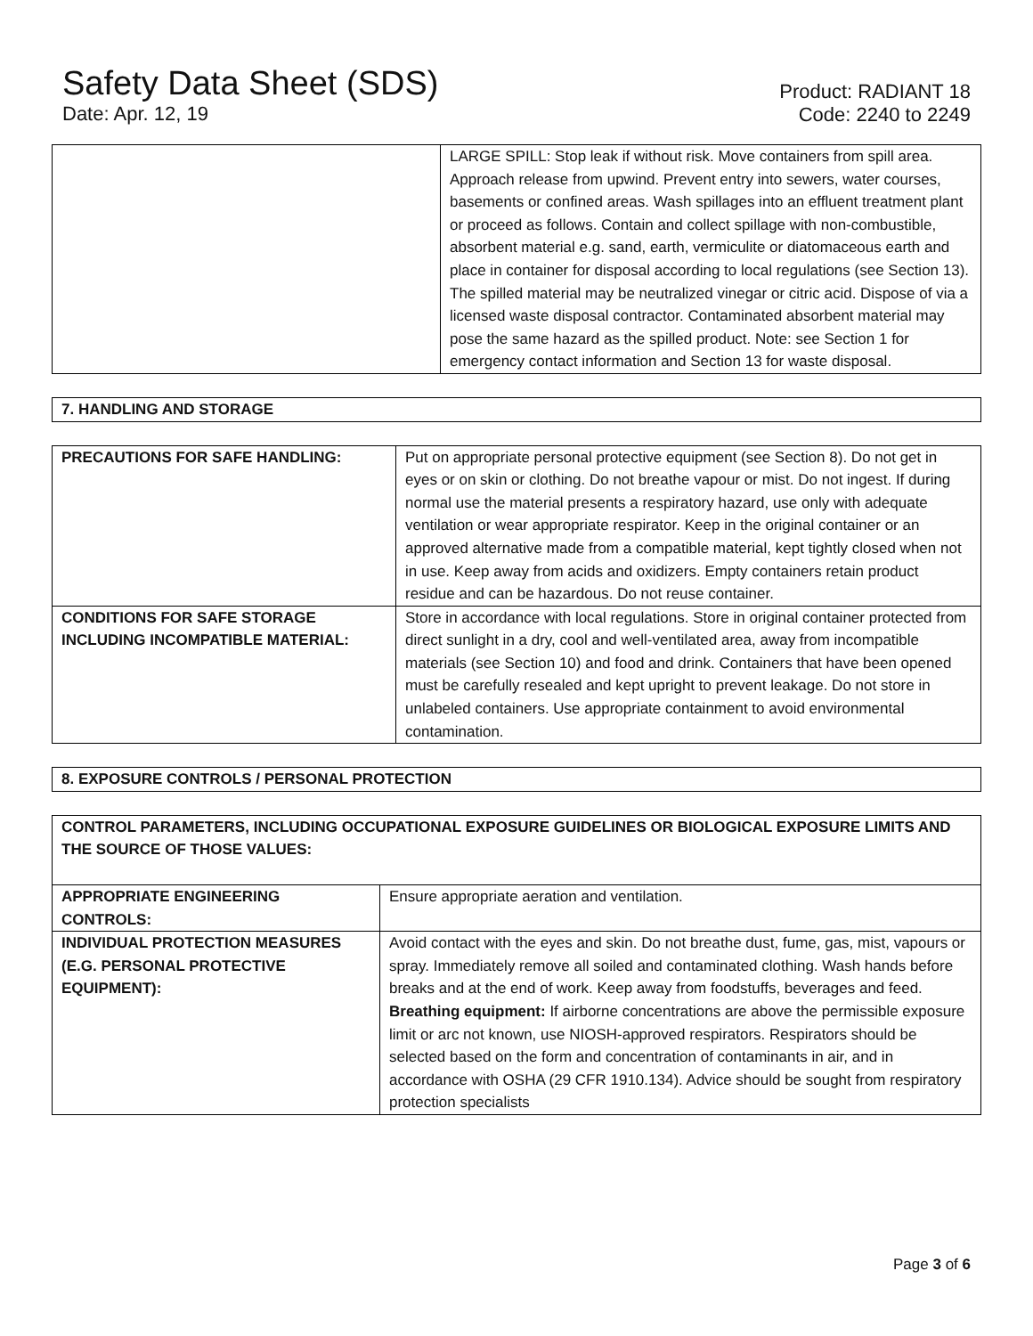Safety Data Sheet (SDS)
Date: Apr. 12, 19
Product: RADIANT 18
Code: 2240 to 2249
| | LARGE SPILL: Stop leak if without risk. Move containers from spill area. Approach release from upwind. Prevent entry into sewers, water courses, basements or confined areas. Wash spillages into an effluent treatment plant or proceed as follows. Contain and collect spillage with non-combustible, absorbent material e.g. sand, earth, vermiculite or diatomaceous earth and place in container for disposal according to local regulations (see Section 13). The spilled material may be neutralized vinegar or citric acid. Dispose of via a licensed waste disposal contractor. Contaminated absorbent material may pose the same hazard as the spilled product. Note: see Section 1 for emergency contact information and Section 13 for waste disposal. |
| 7. HANDLING AND STORAGE |
| PRECAUTIONS FOR SAFE HANDLING: | Put on appropriate personal protective equipment (see Section 8). Do not get in eyes or on skin or clothing. Do not breathe vapour or mist. Do not ingest. If during normal use the material presents a respiratory hazard, use only with adequate ventilation or wear appropriate respirator. Keep in the original container or an approved alternative made from a compatible material, kept tightly closed when not in use. Keep away from acids and oxidizers. Empty containers retain product residue and can be hazardous. Do not reuse container. |
| CONDITIONS FOR SAFE STORAGE INCLUDING INCOMPATIBLE MATERIAL: | Store in accordance with local regulations. Store in original container protected from direct sunlight in a dry, cool and well-ventilated area, away from incompatible materials (see Section 10) and food and drink. Containers that have been opened must be carefully resealed and kept upright to prevent leakage. Do not store in unlabeled containers. Use appropriate containment to avoid environmental contamination. |
| 8. EXPOSURE CONTROLS / PERSONAL PROTECTION |
| CONTROL PARAMETERS, INCLUDING OCCUPATIONAL EXPOSURE GUIDELINES OR BIOLOGICAL EXPOSURE LIMITS AND THE SOURCE OF THOSE VALUES: | |
| APPROPRIATE ENGINEERING CONTROLS: | Ensure appropriate aeration and ventilation. |
| INDIVIDUAL PROTECTION MEASURES (E.G. PERSONAL PROTECTIVE EQUIPMENT): | Avoid contact with the eyes and skin. Do not breathe dust, fume, gas, mist, vapours or spray. Immediately remove all soiled and contaminated clothing. Wash hands before breaks and at the end of work. Keep away from foodstuffs, beverages and feed. Breathing equipment: If airborne concentrations are above the permissible exposure limit or arc not known, use NIOSH-approved respirators. Respirators should be selected based on the form and concentration of contaminants in air, and in accordance with OSHA (29 CFR 1910.134). Advice should be sought from respiratory protection specialists |
Page 3 of 6